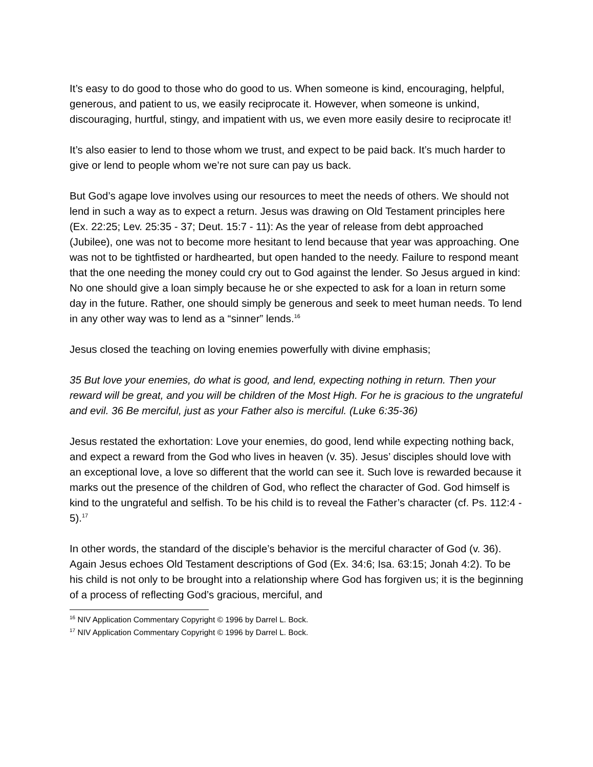It’s easy to do good to those who do good to us. When someone is kind, encouraging, helpful, generous, and patient to us, we easily reciprocate it. However, when someone is unkind, discouraging, hurtful, stingy, and impatient with us, we even more easily desire to reciprocate it!
It’s also easier to lend to those whom we trust, and expect to be paid back. It’s much harder to give or lend to people whom we’re not sure can pay us back.
But God’s agape love involves using our resources to meet the needs of others. We should not lend in such a way as to expect a return. Jesus was drawing on Old Testament principles here (Ex. 22:25; Lev. 25:35 - 37; Deut. 15:7 - 11): As the year of release from debt approached (Jubilee), one was not to become more hesitant to lend because that year was approaching. One was not to be tightfisted or hardhearted, but open handed to the needy. Failure to respond meant that the one needing the money could cry out to God against the lender. So Jesus argued in kind: No one should give a loan simply because he or she expected to ask for a loan in return some day in the future. Rather, one should simply be generous and seek to meet human needs. To lend in any other way was to lend as a “sinner” lends.<sup>16</sup>
Jesus closed the teaching on loving enemies powerfully with divine emphasis;
35 But love your enemies, do what is good, and lend, expecting nothing in return. Then your reward will be great, and you will be children of the Most High. For he is gracious to the ungrateful and evil. 36 Be merciful, just as your Father also is merciful. (Luke 6:35-36)
Jesus restated the exhortation: Love your enemies, do good, lend while expecting nothing back, and expect a reward from the God who lives in heaven (v. 35). Jesus’ disciples should love with an exceptional love, a love so different that the world can see it. Such love is rewarded because it marks out the presence of the children of God, who reflect the character of God. God himself is kind to the ungrateful and selfish. To be his child is to reveal the Father’s character (cf. Ps. 112:4 - 5).<sup>17</sup>
In other words, the standard of the disciple’s behavior is the merciful character of God (v. 36). Again Jesus echoes Old Testament descriptions of God (Ex. 34:6; Isa. 63:15; Jonah 4:2). To be his child is not only to be brought into a relationship where God has forgiven us; it is the beginning of a process of reflecting God’s gracious, merciful, and
<sup>16</sup> NIV Application Commentary Copyright © 1996 by Darrel L. Bock.
<sup>17</sup> NIV Application Commentary Copyright © 1996 by Darrel L. Bock.